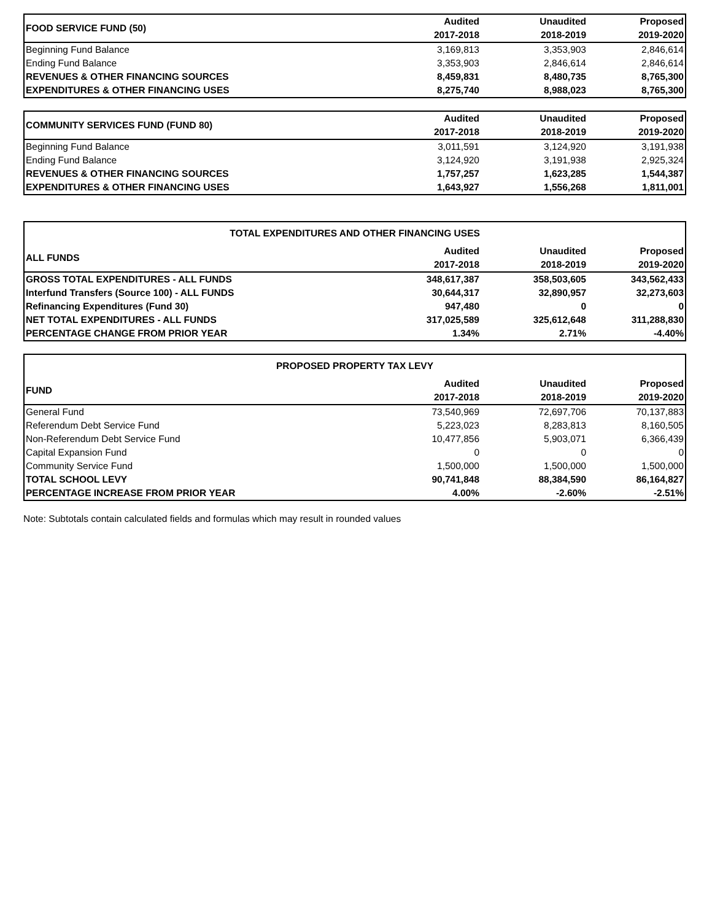| FOOD SERVICE FUND (50) | Audited | Unaudited | Proposed |
| | 2017-2018 | 2018-2019 | 2019-2020 |
| Beginning Fund Balance | 3,169,813 | 3,353,903 | 2,846,614 |
| Ending Fund Balance | 3,353,903 | 2,846,614 | 2,846,614 |
| REVENUES & OTHER FINANCING SOURCES | 8,459,831 | 8,480,735 | 8,765,300 |
| EXPENDITURES & OTHER FINANCING USES | 8,275,740 | 8,988,023 | 8,765,300 |
| COMMUNITY SERVICES FUND (FUND 80) | Audited | Unaudited | Proposed |
| | 2017-2018 | 2018-2019 | 2019-2020 |
| Beginning Fund Balance | 3,011,591 | 3,124,920 | 3,191,938 |
| Ending Fund Balance | 3,124,920 | 3,191,938 | 2,925,324 |
| REVENUES & OTHER FINANCING SOURCES | 1,757,257 | 1,623,285 | 1,544,387 |
| EXPENDITURES & OTHER FINANCING USES | 1,643,927 | 1,556,268 | 1,811,001 |
| TOTAL EXPENDITURES AND OTHER FINANCING USES | | | |
| ALL FUNDS | Audited | Unaudited | Proposed |
| | 2017-2018 | 2018-2019 | 2019-2020 |
| GROSS TOTAL EXPENDITURES - ALL FUNDS | 348,617,387 | 358,503,605 | 343,562,433 |
| Interfund Transfers (Source 100) - ALL FUNDS | 30,644,317 | 32,890,957 | 32,273,603 |
| Refinancing Expenditures (Fund 30) | 947,480 | 0 | 0 |
| NET TOTAL EXPENDITURES - ALL FUNDS | 317,025,589 | 325,612,648 | 311,288,830 |
| PERCENTAGE CHANGE FROM PRIOR YEAR | 1.34% | 2.71% | -4.40% |
| PROPOSED PROPERTY TAX LEVY | | | |
| FUND | Audited | Unaudited | Proposed |
| | 2017-2018 | 2018-2019 | 2019-2020 |
| General Fund | 73,540,969 | 72,697,706 | 70,137,883 |
| Referendum Debt Service Fund | 5,223,023 | 8,283,813 | 8,160,505 |
| Non-Referendum Debt Service Fund | 10,477,856 | 5,903,071 | 6,366,439 |
| Capital Expansion Fund | 0 | 0 | 0 |
| Community Service Fund | 1,500,000 | 1,500,000 | 1,500,000 |
| TOTAL SCHOOL LEVY | 90,741,848 | 88,384,590 | 86,164,827 |
| PERCENTAGE INCREASE FROM PRIOR YEAR | 4.00% | -2.60% | -2.51% |
Note: Subtotals contain calculated fields and formulas which may result in rounded values